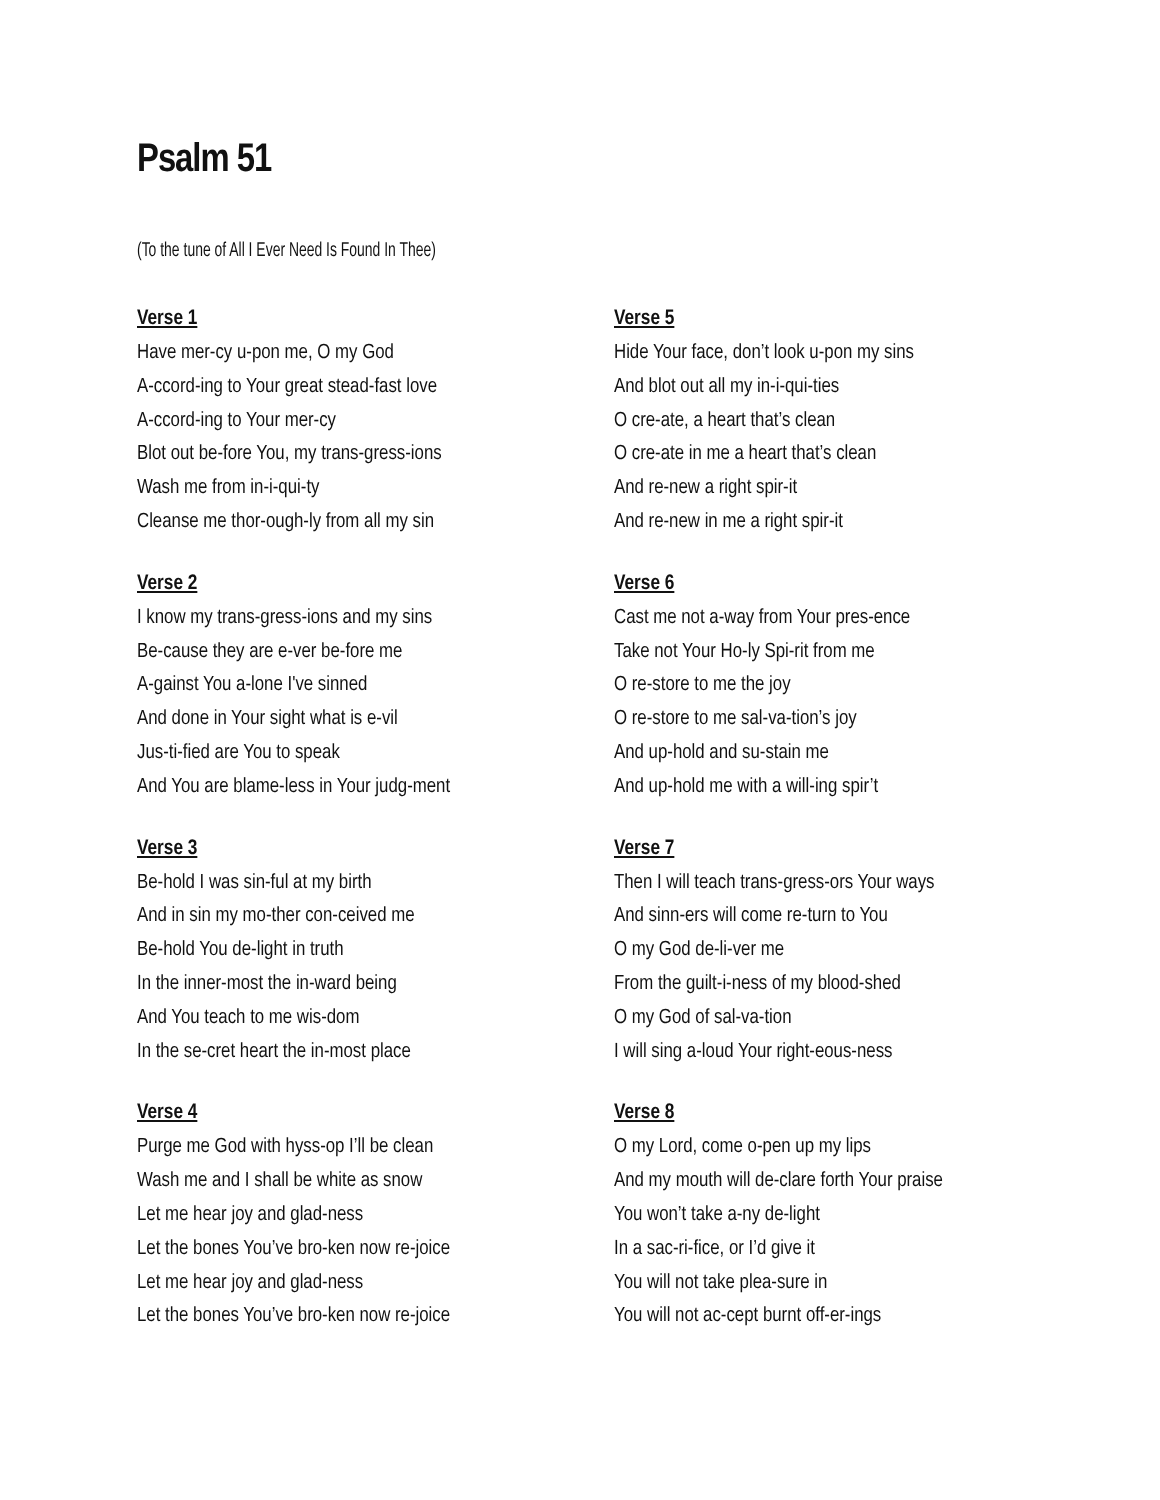Psalm 51
(To the tune of All I Ever Need Is Found In Thee)
Verse 1
Have mer-cy u-pon me, O my God
A-ccord-ing to Your great stead-fast love
A-ccord-ing to Your mer-cy
Blot out be-fore You, my trans-gress-ions
Wash me from in-i-qui-ty
Cleanse me thor-ough-ly from all my sin
Verse 2
I know my trans-gress-ions and my sins
Be-cause they are e-ver be-fore me
A-gainst You a-lone I've sinned
And done in Your sight what is e-vil
Jus-ti-fied are You to speak
And You are blame-less in Your judg-ment
Verse 3
Be-hold I was sin-ful at my birth
And in sin my mo-ther con-ceived me
Be-hold You de-light in truth
In the inner-most the in-ward being
And You teach to me wis-dom
In the se-cret heart the in-most place
Verse 4
Purge me God with hyss-op I’ll be clean
Wash me and I shall be white as snow
Let me hear joy and glad-ness
Let the bones You’ve bro-ken now re-joice
Let me hear joy and glad-ness
Let the bones You’ve bro-ken now re-joice
Verse 5
Hide Your face, don’t look u-pon my sins
And blot out all my in-i-qui-ties
O cre-ate, a heart that’s clean
O cre-ate in me a heart that’s clean
And re-new a right spir-it
And re-new in me a right spir-it
Verse 6
Cast me not a-way from Your pres-ence
Take not Your Ho-ly Spi-rit from me
O re-store to me the joy
O re-store to me sal-va-tion’s joy
And up-hold and su-stain me
And up-hold me with a will-ing spir’t
Verse 7
Then I will teach trans-gress-ors Your ways
And sinn-ers will come re-turn to You
O my God de-li-ver me
From the guilt-i-ness of my blood-shed
O my God of sal-va-tion
I will sing a-loud Your right-eous-ness
Verse 8
O my Lord, come o-pen up my lips
And my mouth will de-clare forth Your praise
You won’t take a-ny de-light
In a sac-ri-fice, or I’d give it
You will not take plea-sure in
You will not ac-cept burnt off-er-ings